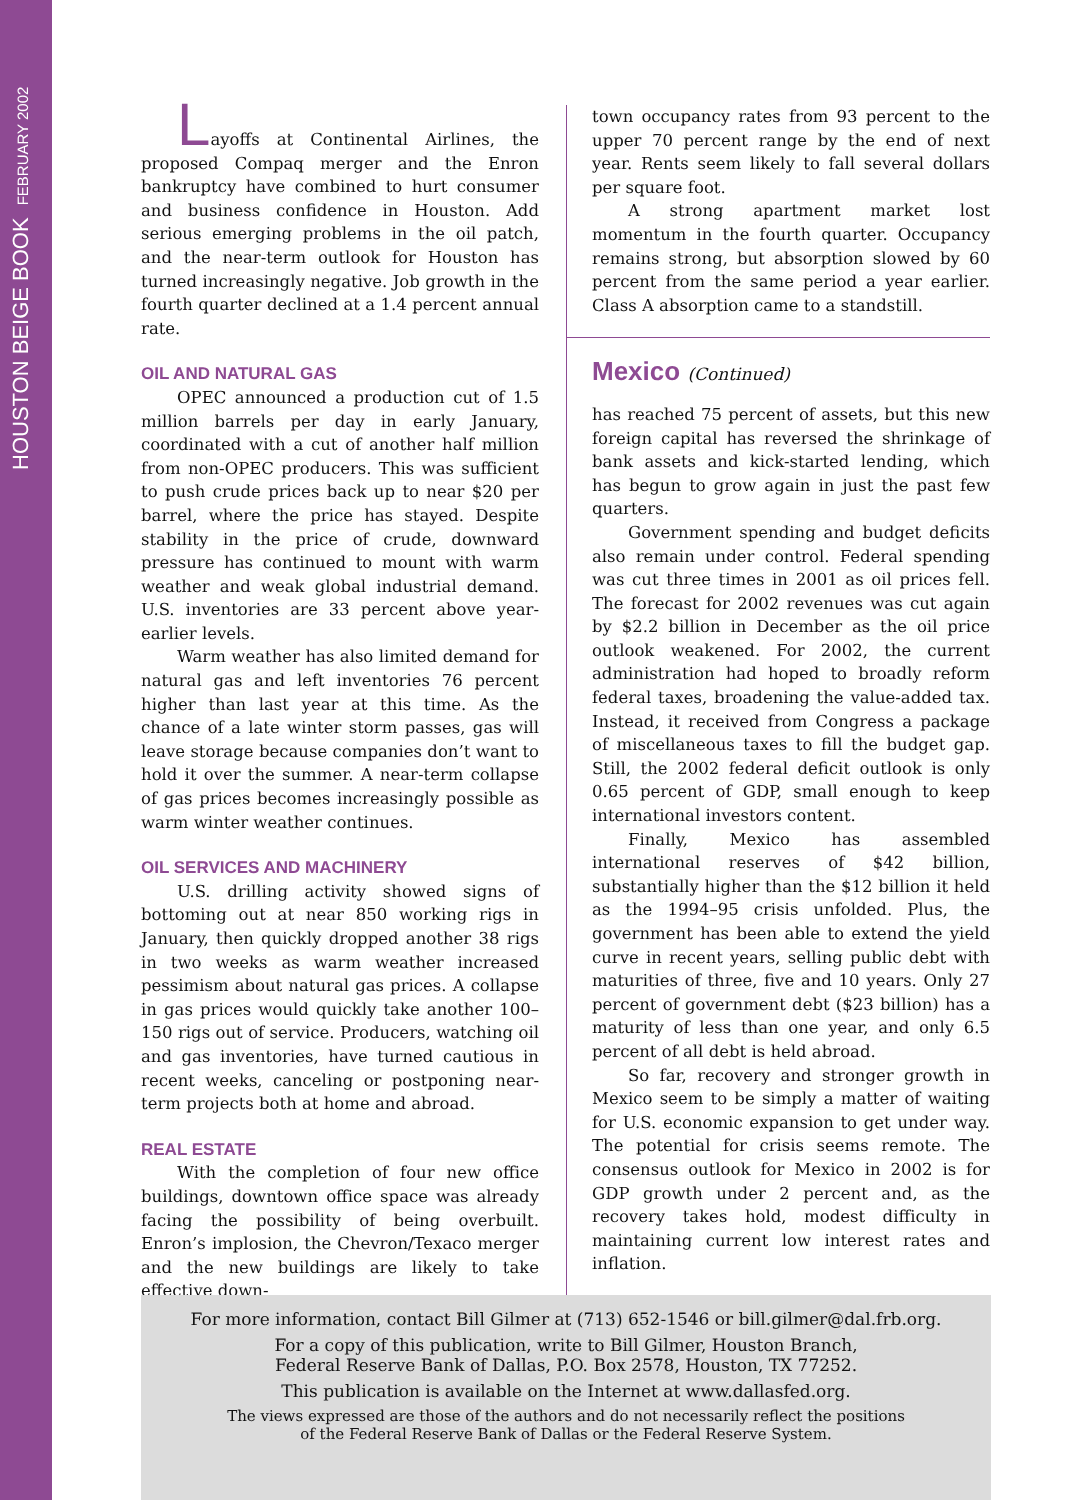HOUSTON BEIGE BOOK FEBRUARY 2002
Layoffs at Continental Airlines, the proposed Compaq merger and the Enron bankruptcy have combined to hurt consumer and business confidence in Houston. Add serious emerging problems in the oil patch, and the near-term outlook for Houston has turned increasingly negative. Job growth in the fourth quarter declined at a 1.4 percent annual rate.
OIL AND NATURAL GAS
OPEC announced a production cut of 1.5 million barrels per day in early January, coordinated with a cut of another half million from non-OPEC producers. This was sufficient to push crude prices back up to near $20 per barrel, where the price has stayed. Despite stability in the price of crude, downward pressure has continued to mount with warm weather and weak global industrial demand. U.S. inventories are 33 percent above year-earlier levels.
Warm weather has also limited demand for natural gas and left inventories 76 percent higher than last year at this time. As the chance of a late winter storm passes, gas will leave storage because companies don’t want to hold it over the summer. A near-term collapse of gas prices becomes increasingly possible as warm winter weather continues.
OIL SERVICES AND MACHINERY
U.S. drilling activity showed signs of bottoming out at near 850 working rigs in January, then quickly dropped another 38 rigs in two weeks as warm weather increased pessimism about natural gas prices. A collapse in gas prices would quickly take another 100–150 rigs out of service. Producers, watching oil and gas inventories, have turned cautious in recent weeks, canceling or postponing near-term projects both at home and abroad.
REAL ESTATE
With the completion of four new office buildings, downtown office space was already facing the possibility of being overbuilt. Enron’s implosion, the Chevron/Texaco merger and the new buildings are likely to take effective down-
town occupancy rates from 93 percent to the upper 70 percent range by the end of next year. Rents seem likely to fall several dollars per square foot.
A strong apartment market lost momentum in the fourth quarter. Occupancy remains strong, but absorption slowed by 60 percent from the same period a year earlier. Class A absorption came to a standstill.
Mexico (Continued)
has reached 75 percent of assets, but this new foreign capital has reversed the shrinkage of bank assets and kick-started lending, which has begun to grow again in just the past few quarters.
Government spending and budget deficits also remain under control. Federal spending was cut three times in 2001 as oil prices fell. The forecast for 2002 revenues was cut again by $2.2 billion in December as the oil price outlook weakened. For 2002, the current administration had hoped to broadly reform federal taxes, broadening the value-added tax. Instead, it received from Congress a package of miscellaneous taxes to fill the budget gap. Still, the 2002 federal deficit outlook is only 0.65 percent of GDP, small enough to keep international investors content.
Finally, Mexico has assembled international reserves of $42 billion, substantially higher than the $12 billion it held as the 1994–95 crisis unfolded. Plus, the government has been able to extend the yield curve in recent years, selling public debt with maturities of three, five and 10 years. Only 27 percent of government debt ($23 billion) has a maturity of less than one year, and only 6.5 percent of all debt is held abroad.
So far, recovery and stronger growth in Mexico seem to be simply a matter of waiting for U.S. economic expansion to get under way. The potential for crisis seems remote. The consensus outlook for Mexico in 2002 is for GDP growth under 2 percent and, as the recovery takes hold, modest difficulty in maintaining current low interest rates and inflation.
For more information, contact Bill Gilmer at (713) 652-1546 or bill.gilmer@dal.frb.org.
For a copy of this publication, write to Bill Gilmer, Houston Branch,
Federal Reserve Bank of Dallas, P.O. Box 2578, Houston, TX 77252.
This publication is available on the Internet at www.dallasfed.org.
The views expressed are those of the authors and do not necessarily reflect the positions
of the Federal Reserve Bank of Dallas or the Federal Reserve System.